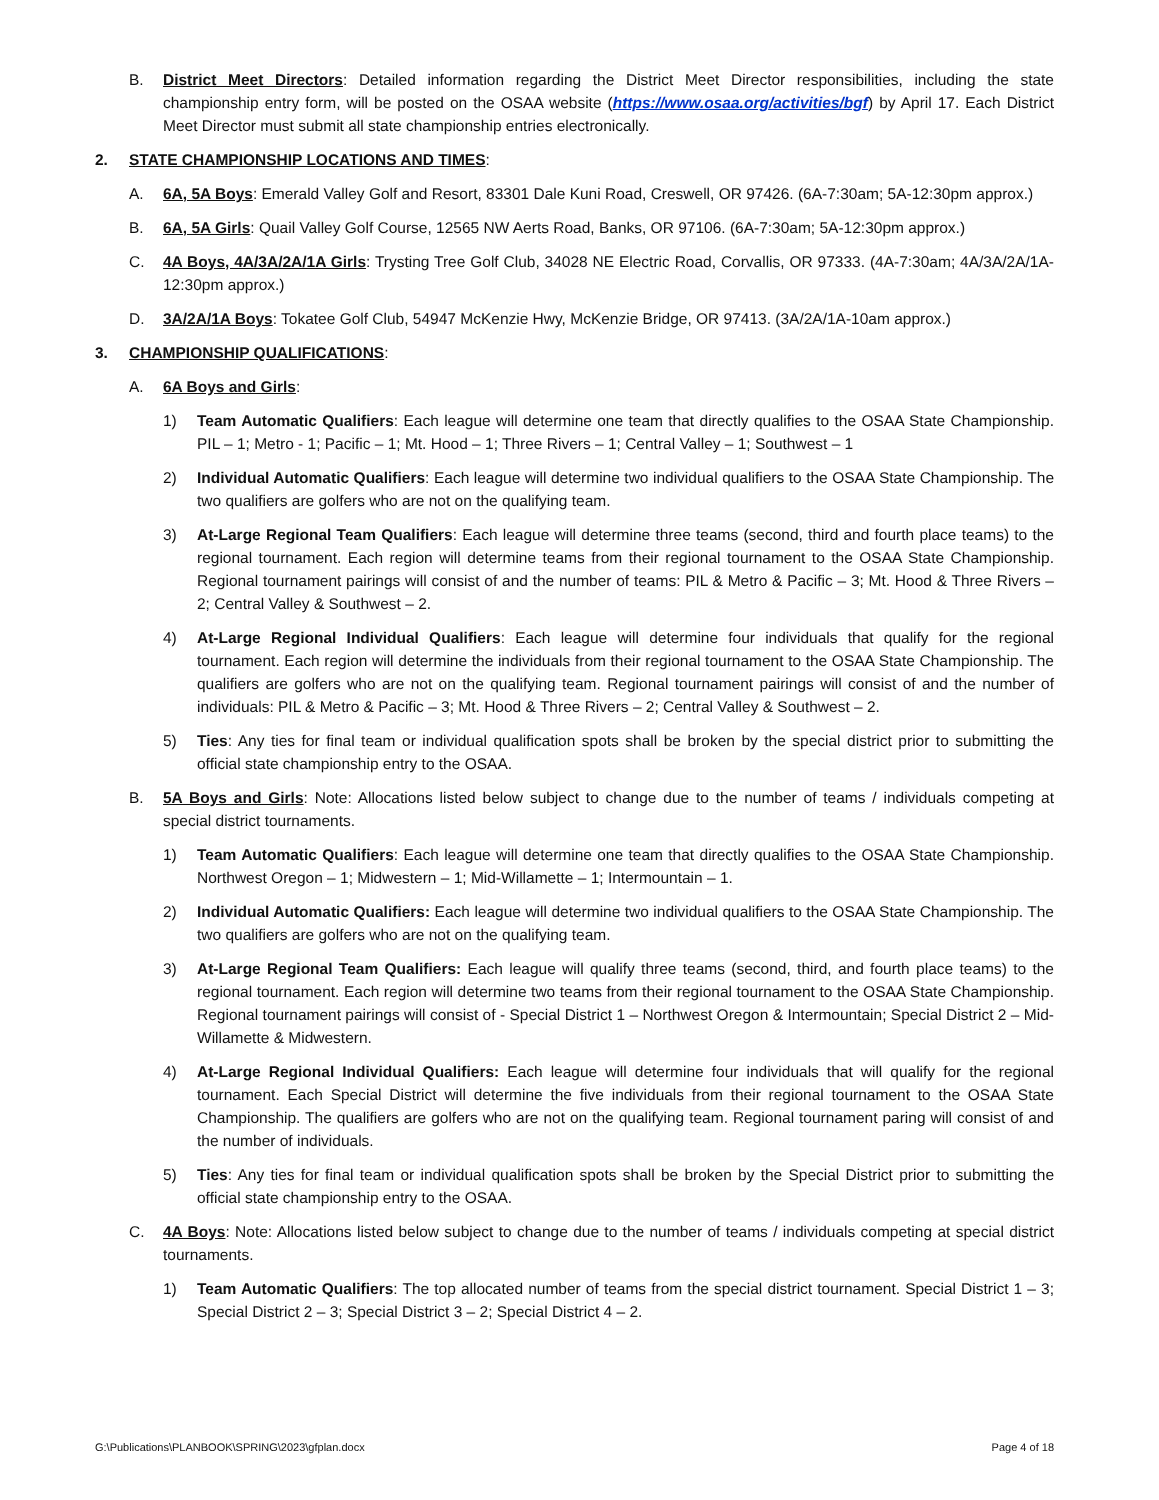B. District Meet Directors: Detailed information regarding the District Meet Director responsibilities, including the state championship entry form, will be posted on the OSAA website (https://www.osaa.org/activities/bgf) by April 17. Each District Meet Director must submit all state championship entries electronically.
2. STATE CHAMPIONSHIP LOCATIONS AND TIMES:
A. 6A, 5A Boys: Emerald Valley Golf and Resort, 83301 Dale Kuni Road, Creswell, OR 97426. (6A-7:30am; 5A-12:30pm approx.)
B. 6A, 5A Girls: Quail Valley Golf Course, 12565 NW Aerts Road, Banks, OR 97106. (6A-7:30am; 5A-12:30pm approx.)
C. 4A Boys, 4A/3A/2A/1A Girls: Trysting Tree Golf Club, 34028 NE Electric Road, Corvallis, OR 97333. (4A-7:30am; 4A/3A/2A/1A-12:30pm approx.)
D. 3A/2A/1A Boys: Tokatee Golf Club, 54947 McKenzie Hwy, McKenzie Bridge, OR 97413. (3A/2A/1A-10am approx.)
3. CHAMPIONSHIP QUALIFICATIONS:
A. 6A Boys and Girls:
1) Team Automatic Qualifiers: Each league will determine one team that directly qualifies to the OSAA State Championship. PIL – 1; Metro - 1; Pacific – 1; Mt. Hood – 1; Three Rivers – 1; Central Valley – 1; Southwest – 1
2) Individual Automatic Qualifiers: Each league will determine two individual qualifiers to the OSAA State Championship. The two qualifiers are golfers who are not on the qualifying team.
3) At-Large Regional Team Qualifiers: Each league will determine three teams (second, third and fourth place teams) to the regional tournament. Each region will determine teams from their regional tournament to the OSAA State Championship. Regional tournament pairings will consist of and the number of teams: PIL & Metro & Pacific – 3; Mt. Hood & Three Rivers – 2; Central Valley & Southwest – 2.
4) At-Large Regional Individual Qualifiers: Each league will determine four individuals that qualify for the regional tournament. Each region will determine the individuals from their regional tournament to the OSAA State Championship. The qualifiers are golfers who are not on the qualifying team. Regional tournament pairings will consist of and the number of individuals: PIL & Metro & Pacific – 3; Mt. Hood & Three Rivers – 2; Central Valley & Southwest – 2.
5) Ties: Any ties for final team or individual qualification spots shall be broken by the special district prior to submitting the official state championship entry to the OSAA.
B. 5A Boys and Girls: Note: Allocations listed below subject to change due to the number of teams / individuals competing at special district tournaments.
1) Team Automatic Qualifiers: Each league will determine one team that directly qualifies to the OSAA State Championship. Northwest Oregon – 1; Midwestern – 1; Mid-Willamette – 1; Intermountain – 1.
2) Individual Automatic Qualifiers: Each league will determine two individual qualifiers to the OSAA State Championship. The two qualifiers are golfers who are not on the qualifying team.
3) At-Large Regional Team Qualifiers: Each league will qualify three teams (second, third, and fourth place teams) to the regional tournament. Each region will determine two teams from their regional tournament to the OSAA State Championship. Regional tournament pairings will consist of - Special District 1 – Northwest Oregon & Intermountain; Special District 2 – Mid-Willamette & Midwestern.
4) At-Large Regional Individual Qualifiers: Each league will determine four individuals that will qualify for the regional tournament. Each Special District will determine the five individuals from their regional tournament to the OSAA State Championship. The qualifiers are golfers who are not on the qualifying team. Regional tournament paring will consist of and the number of individuals.
5) Ties: Any ties for final team or individual qualification spots shall be broken by the Special District prior to submitting the official state championship entry to the OSAA.
C. 4A Boys: Note: Allocations listed below subject to change due to the number of teams / individuals competing at special district tournaments.
1) Team Automatic Qualifiers: The top allocated number of teams from the special district tournament. Special District 1 – 3; Special District 2 – 3; Special District 3 – 2; Special District 4 – 2.
G:\Publications\PLANBOOK\SPRING\2023\gfplan.docx Page 4 of 18